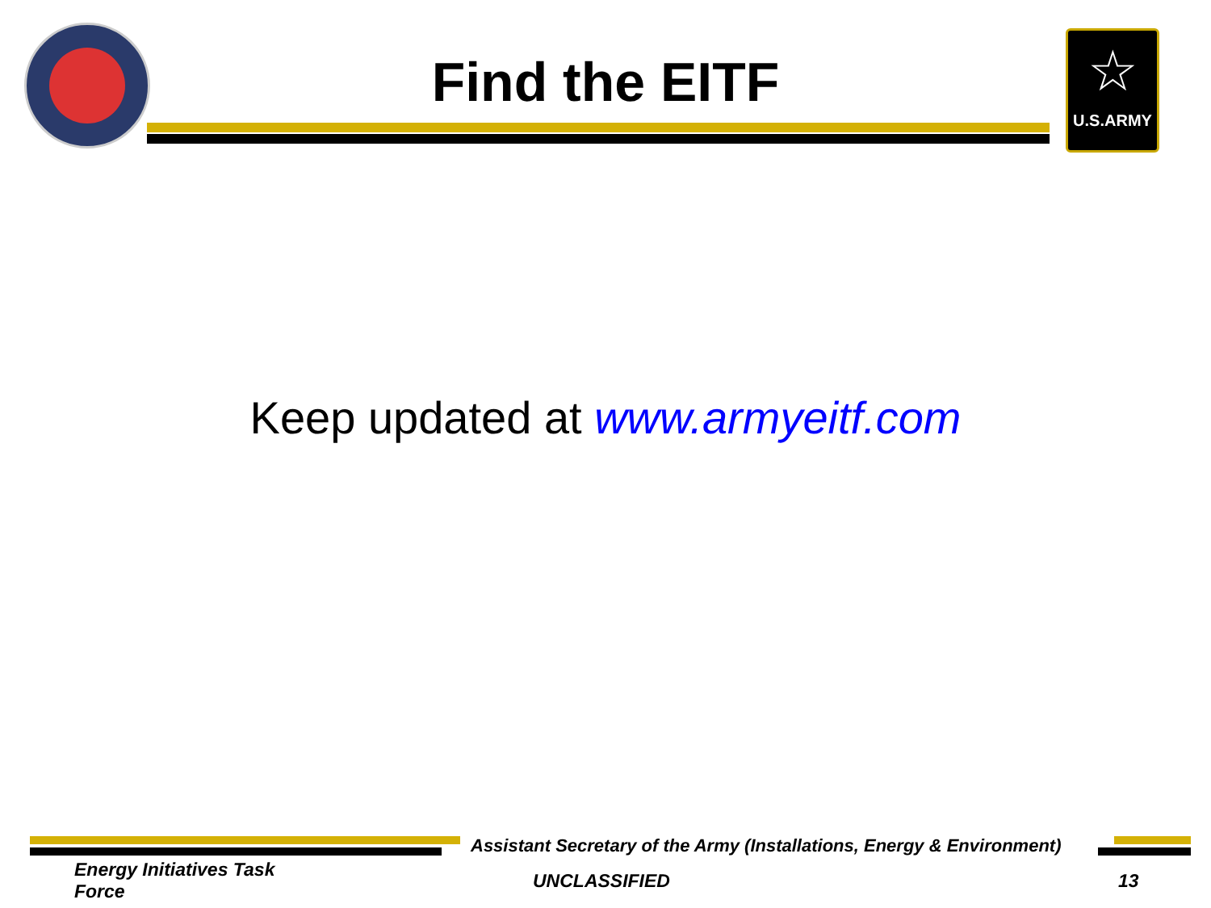Find the EITF
☆
U.S.ARMY
Keep updated at www.armyeitf.com
Assistant Secretary of the Army (Installations, Energy & Environment)
Energy Initiatives Task Force
UNCLASSIFIED 13